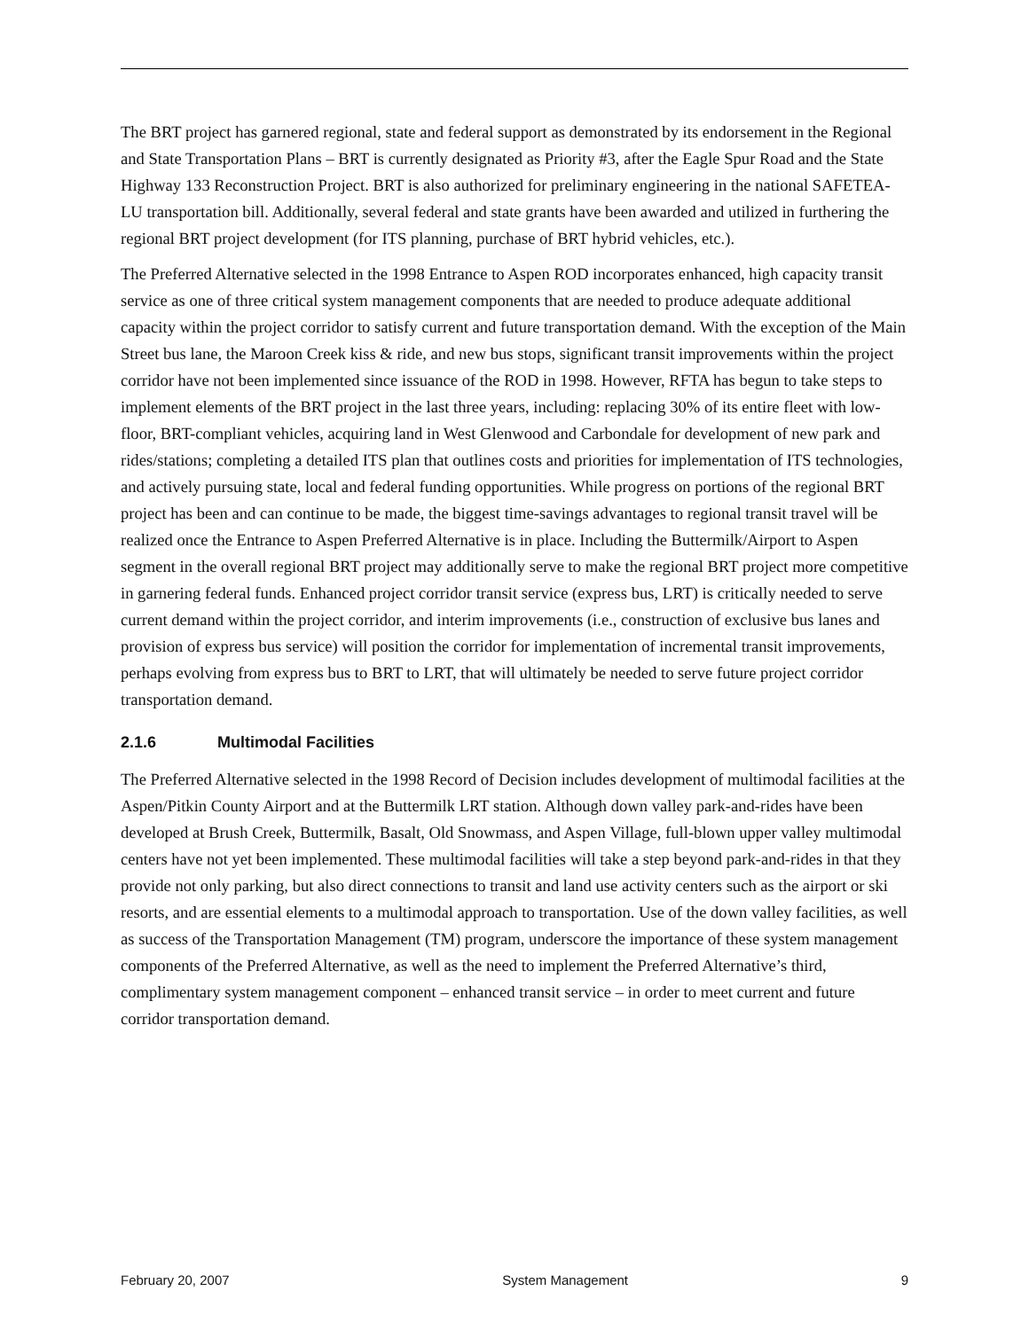The BRT project has garnered regional, state and federal support as demonstrated by its endorsement in the Regional and State Transportation Plans – BRT is currently designated as Priority #3, after the Eagle Spur Road and the State Highway 133 Reconstruction Project. BRT is also authorized for preliminary engineering in the national SAFETEA-LU transportation bill. Additionally, several federal and state grants have been awarded and utilized in furthering the regional BRT project development (for ITS planning, purchase of BRT hybrid vehicles, etc.).
The Preferred Alternative selected in the 1998 Entrance to Aspen ROD incorporates enhanced, high capacity transit service as one of three critical system management components that are needed to produce adequate additional capacity within the project corridor to satisfy current and future transportation demand. With the exception of the Main Street bus lane, the Maroon Creek kiss & ride, and new bus stops, significant transit improvements within the project corridor have not been implemented since issuance of the ROD in 1998. However, RFTA has begun to take steps to implement elements of the BRT project in the last three years, including: replacing 30% of its entire fleet with low-floor, BRT-compliant vehicles, acquiring land in West Glenwood and Carbondale for development of new park and rides/stations; completing a detailed ITS plan that outlines costs and priorities for implementation of ITS technologies, and actively pursuing state, local and federal funding opportunities. While progress on portions of the regional BRT project has been and can continue to be made, the biggest time-savings advantages to regional transit travel will be realized once the Entrance to Aspen Preferred Alternative is in place. Including the Buttermilk/Airport to Aspen segment in the overall regional BRT project may additionally serve to make the regional BRT project more competitive in garnering federal funds. Enhanced project corridor transit service (express bus, LRT) is critically needed to serve current demand within the project corridor, and interim improvements (i.e., construction of exclusive bus lanes and provision of express bus service) will position the corridor for implementation of incremental transit improvements, perhaps evolving from express bus to BRT to LRT, that will ultimately be needed to serve future project corridor transportation demand.
2.1.6 Multimodal Facilities
The Preferred Alternative selected in the 1998 Record of Decision includes development of multimodal facilities at the Aspen/Pitkin County Airport and at the Buttermilk LRT station. Although down valley park-and-rides have been developed at Brush Creek, Buttermilk, Basalt, Old Snowmass, and Aspen Village, full-blown upper valley multimodal centers have not yet been implemented. These multimodal facilities will take a step beyond park-and-rides in that they provide not only parking, but also direct connections to transit and land use activity centers such as the airport or ski resorts, and are essential elements to a multimodal approach to transportation. Use of the down valley facilities, as well as success of the Transportation Management (TM) program, underscore the importance of these system management components of the Preferred Alternative, as well as the need to implement the Preferred Alternative’s third, complimentary system management component – enhanced transit service – in order to meet current and future corridor transportation demand.
February 20, 2007 System Management 9